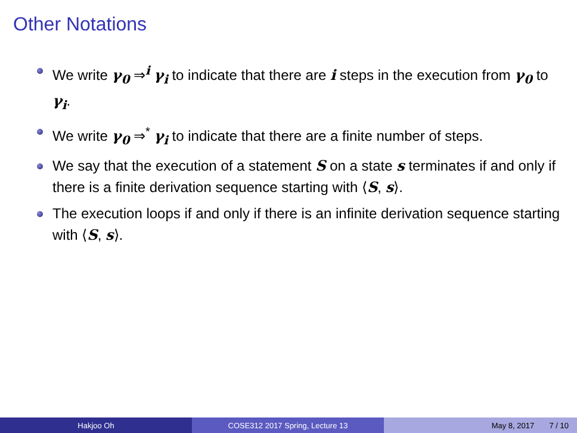Other Notations
We write γ<sub>0</sub> ⇒<sup>i</sup> γ<sub>i</sub> to indicate that there are i steps in the execution from γ<sub>0</sub> to γ<sub>i</sub>.
We write γ<sub>0</sub> ⇒<sup>*</sup> γ<sub>i</sub> to indicate that there are a finite number of steps.
We say that the execution of a statement S on a state s terminates if and only if there is a finite derivation sequence starting with ⟨S, s⟩.
The execution loops if and only if there is an infinite derivation sequence starting with ⟨S, s⟩.
Hakjoo Oh COSE312 2017 Spring, Lecture 13 May 8, 2017 7 / 10